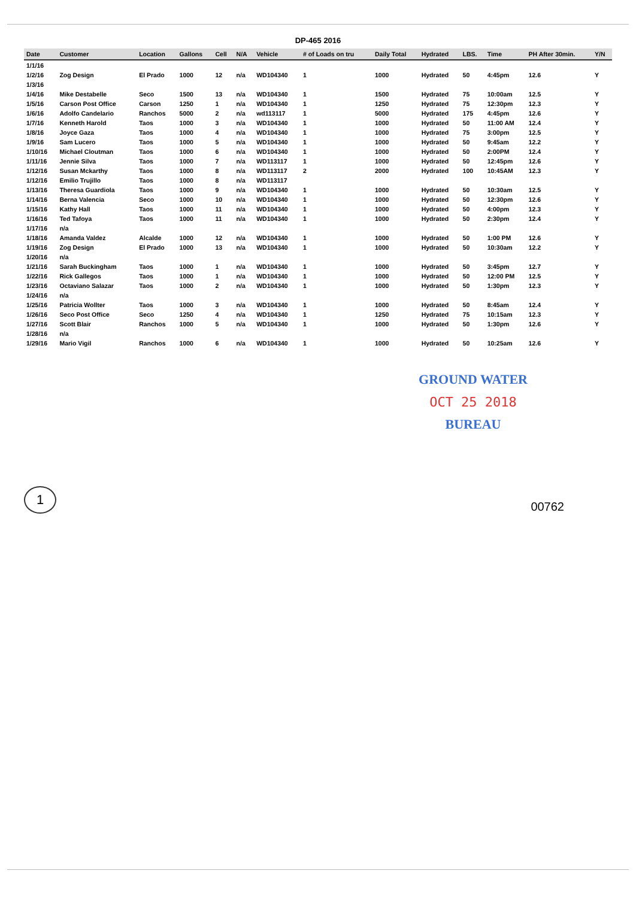DP-465 2016
| Date | Customer | Location | Gallons | Cell | N/A | Vehicle | # of Loads on tru | Daily Total | Hydrated | LBS. | Time | PH After 30min. | Y/N |
| --- | --- | --- | --- | --- | --- | --- | --- | --- | --- | --- | --- | --- | --- |
| 1/1/16 | | | | | | | | | | | | | |
| 1/2/16 | Zog Design | El Prado | 1000 | 12 | n/a | WD104340 | 1 | 1000 | Hydrated | 50 | 4:45pm | 12.6 | Y |
| 1/3/16 | | | | | | | | | | | | | |
| 1/4/16 | Mike Destabelle | Seco | 1500 | 13 | n/a | WD104340 | 1 | 1500 | Hydrated | 75 | 10:00am | 12.5 | Y |
| 1/5/16 | Carson Post Office | Carson | 1250 | 1 | n/a | WD104340 | 1 | 1250 | Hydrated | 75 | 12:30pm | 12.3 | Y |
| 1/6/16 | Adolfo Candelario | Ranchos | 5000 | 2 | n/a | wd113117 | 1 | 5000 | Hydrated | 175 | 4:45pm | 12.6 | Y |
| 1/7/16 | Kenneth Harold | Taos | 1000 | 3 | n/a | WD104340 | 1 | 1000 | Hydrated | 50 | 11:00 AM | 12.4 | Y |
| 1/8/16 | Joyce Gaza | Taos | 1000 | 4 | n/a | WD104340 | 1 | 1000 | Hydrated | 75 | 3:00pm | 12.5 | Y |
| 1/9/16 | Sam Lucero | Taos | 1000 | 5 | n/a | WD104340 | 1 | 1000 | Hydrated | 50 | 9:45am | 12.2 | Y |
| 1/10/16 | Michael Cloutman | Taos | 1000 | 6 | n/a | WD104340 | 1 | 1000 | Hydrated | 50 | 2:00PM | 12.4 | Y |
| 1/11/16 | Jennie Silva | Taos | 1000 | 7 | n/a | WD113117 | 1 | 1000 | Hydrated | 50 | 12:45pm | 12.6 | Y |
| 1/12/16 | Susan Mckarthy | Taos | 1000 | 8 | n/a | WD113117 | 2 | 2000 | Hydrated | 100 | 10:45AM | 12.3 | Y |
| 1/12/16 | Emilio Trujillo | Taos | 1000 | 8 | n/a | WD113117 | | | | | | | |
| 1/13/16 | Theresa Guardiola | Taos | 1000 | 9 | n/a | WD104340 | 1 | 1000 | Hydrated | 50 | 10:30am | 12.5 | Y |
| 1/14/16 | Berna Valencia | Seco | 1000 | 10 | n/a | WD104340 | 1 | 1000 | Hydrated | 50 | 12:30pm | 12.6 | Y |
| 1/15/16 | Kathy Hall | Taos | 1000 | 11 | n/a | WD104340 | 1 | 1000 | Hydrated | 50 | 4:00pm | 12.3 | Y |
| 1/16/16 | Ted Tafoya | Taos | 1000 | 11 | n/a | WD104340 | 1 | 1000 | Hydrated | 50 | 2:30pm | 12.4 | Y |
| 1/17/16 | n/a | | | | | | | | | | | | |
| 1/18/16 | Amanda Valdez | Alcalde | 1000 | 12 | n/a | WD104340 | 1 | 1000 | Hydrated | 50 | 1:00 PM | 12.6 | Y |
| 1/19/16 | Zog Design | El Prado | 1000 | 13 | n/a | WD104340 | 1 | 1000 | Hydrated | 50 | 10:30am | 12.2 | Y |
| 1/20/16 | n/a | | | | | | | | | | | | |
| 1/21/16 | Sarah Buckingham | Taos | 1000 | 1 | n/a | WD104340 | 1 | 1000 | Hydrated | 50 | 3:45pm | 12.7 | Y |
| 1/22/16 | Rick Gallegos | Taos | 1000 | 1 | n/a | WD104340 | 1 | 1000 | Hydrated | 50 | 12:00 PM | 12.5 | Y |
| 1/23/16 | Octaviano Salazar | Taos | 1000 | 2 | n/a | WD104340 | 1 | 1000 | Hydrated | 50 | 1:30pm | 12.3 | Y |
| 1/24/16 | n/a | | | | | | | | | | | | |
| 1/25/16 | Patricia Wollter | Taos | 1000 | 3 | n/a | WD104340 | 1 | 1000 | Hydrated | 50 | 8:45am | 12.4 | Y |
| 1/26/16 | Seco Post Office | Seco | 1250 | 4 | n/a | WD104340 | 1 | 1250 | Hydrated | 75 | 10:15am | 12.3 | Y |
| 1/27/16 | Scott Blair | Ranchos | 1000 | 5 | n/a | WD104340 | 1 | 1000 | Hydrated | 50 | 1:30pm | 12.6 | Y |
| 1/28/16 | n/a | | | | | | | | | | | | |
| 1/29/16 | Mario Vigil | Ranchos | 1000 | 6 | n/a | WD104340 | 1 | 1000 | Hydrated | 50 | 10:25am | 12.6 | Y |
GROUND WATER
OCT 25 2018
BUREAU
1
00762